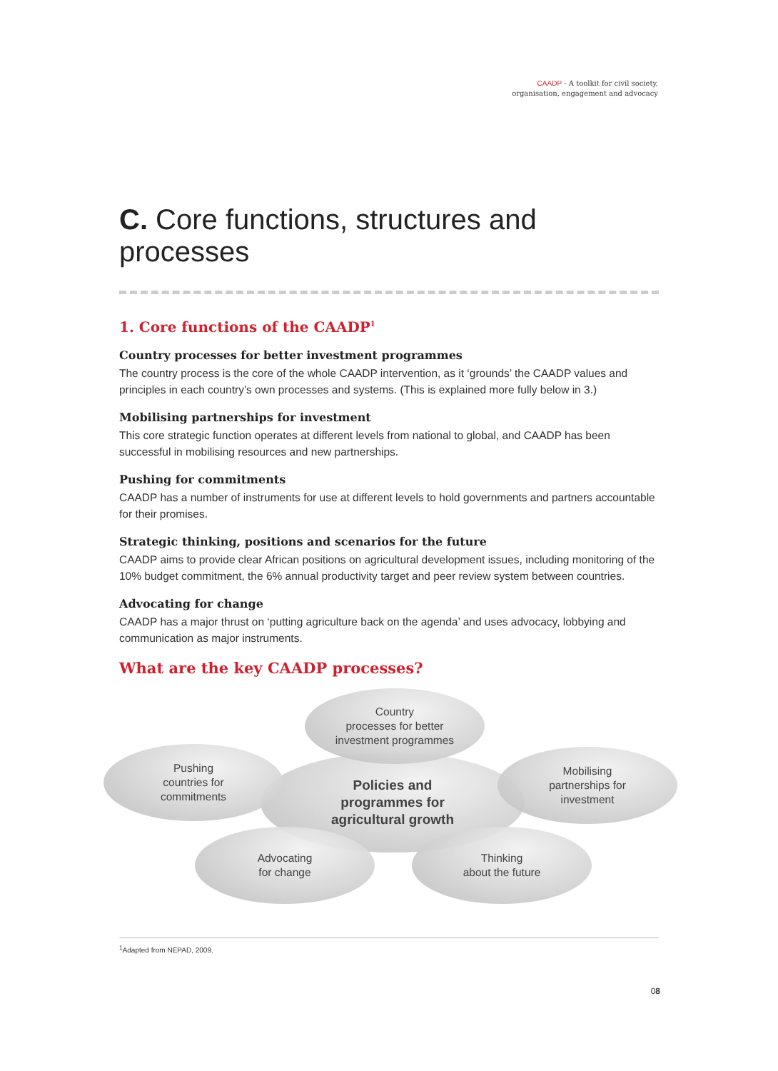CAADP - A toolkit for civil society,
organisation, engagement and advocacy
C. Core functions, structures and processes
1. Core functions of the CAADP<sup>1</sup>
Country processes for better investment programmes
The country process is the core of the whole CAADP intervention, as it ‘grounds’ the CAADP values and principles in each country’s own processes and systems. (This is explained more fully below in 3.)
Mobilising partnerships for investment
This core strategic function operates at different levels from national to global, and CAADP has been successful in mobilising resources and new partnerships.
Pushing for commitments
CAADP has a number of instruments for use at different levels to hold governments and partners accountable for their promises.
Strategic thinking, positions and scenarios for the future
CAADP aims to provide clear African positions on agricultural development issues, including monitoring of the 10% budget commitment, the 6% annual productivity target and peer review system between countries.
Advocating for change
CAADP has a major thrust on ‘putting agriculture back on the agenda’ and uses advocacy, lobbying and communication as major instruments.
What are the key CAADP processes?
Policies and
programmes for
agricultural growth
Country
processes for better
investment programmes
Pushing
countries for
commitments
Mobilising
partnerships for
investment
Advocating
for change
Thinking
about the future
<sup>1</sup> Adapted from NEPAD, 2009.
08